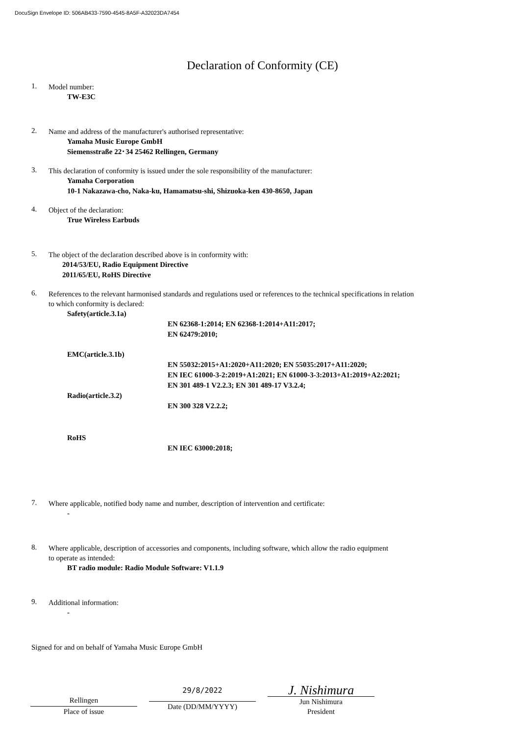DocuSign Envelope ID: 506AB433-7590-4545-8A5F-A32023DA7454
Declaration of Conformity (CE)
1.
Model number:
TW-E3C
2.
Name and address of the manufacturer's authorised representative:
Yamaha Music Europe GmbH
Siemensstraße 22･34 25462 Rellingen, Germany
3.
This declaration of conformity is issued under the sole responsibility of the manufacturer:
Yamaha Corporation
10-1 Nakazawa-cho, Naka-ku, Hamamatsu-shi, Shizuoka-ken 430-8650, Japan
4.
Object of the declaration:
True Wireless Earbuds
5.
The object of the declaration described above is in conformity with:
2014/53/EU, Radio Equipment Directive
2011/65/EU, RoHS Directive
6.
References to the relevant harmonised standards and regulations used or references to the technical specifications in relation
to which conformity is declared:
Safety(article.3.1a)
EN 62368-1:2014; EN 62368-1:2014+A11:2017;
EN 62479:2010;
EMC(article.3.1b)
EN 55032:2015+A1:2020+A11:2020; EN 55035:2017+A11:2020;
EN IEC 61000-3-2:2019+A1:2021; EN 61000-3-3:2013+A1:2019+A2:2021;
EN 301 489-1 V2.2.3; EN 301 489-17 V3.2.4;
Radio(article.3.2)
EN 300 328 V2.2.2;
RoHS
EN IEC 63000:2018;
7.
Where applicable, notified body name and number, description of intervention and certificate:
-
8.
Where applicable, description of accessories and components, including software, which allow the radio equipment
to operate as intended:
BT radio module: Radio Module Software: V1.1.9
9.
Additional information:
-
Signed for and on behalf of Yamaha Music Europe GmbH
Rellingen
Place of issue
29/8/2022
Date (DD/MM/YYYY)
J. Nishimura
Jun Nishimura
President